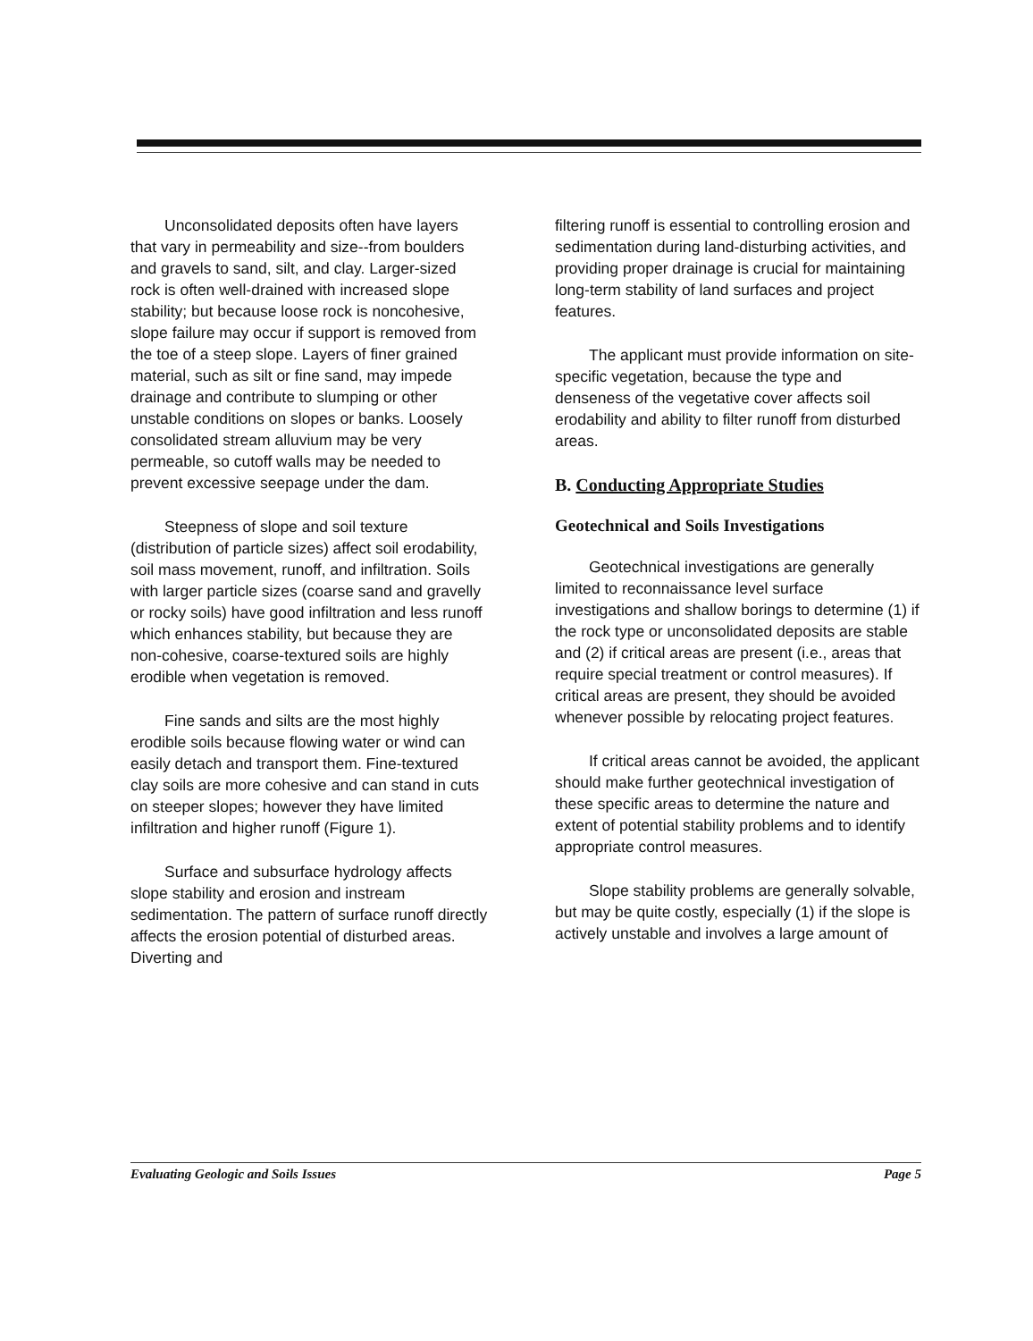Unconsolidated deposits often have layers that vary in permeability and size--from boulders and gravels to sand, silt, and clay. Larger-sized rock is often well-drained with increased slope stability; but because loose rock is noncohesive, slope failure may occur if support is removed from the toe of a steep slope. Layers of finer grained material, such as silt or fine sand, may impede drainage and contribute to slumping or other unstable conditions on slopes or banks. Loosely consolidated stream alluvium may be very permeable, so cutoff walls may be needed to prevent excessive seepage under the dam.
Steepness of slope and soil texture (distribution of particle sizes) affect soil erodability, soil mass movement, runoff, and infiltration. Soils with larger particle sizes (coarse sand and gravelly or rocky soils) have good infiltration and less runoff which enhances stability, but because they are non-cohesive, coarse-textured soils are highly erodible when vegetation is removed.
Fine sands and silts are the most highly erodible soils because flowing water or wind can easily detach and transport them. Fine-textured clay soils are more cohesive and can stand in cuts on steeper slopes; however they have limited infiltration and higher runoff (Figure 1).
Surface and subsurface hydrology affects slope stability and erosion and instream sedimentation. The pattern of surface runoff directly affects the erosion potential of disturbed areas. Diverting and
filtering runoff is essential to controlling erosion and sedimentation during land-disturbing activities, and providing proper drainage is crucial for maintaining long-term stability of land surfaces and project features.
The applicant must provide information on site-specific vegetation, because the type and denseness of the vegetative cover affects soil erodability and ability to filter runoff from disturbed areas.
B. Conducting Appropriate Studies
Geotechnical and Soils Investigations
Geotechnical investigations are generally limited to reconnaissance level surface investigations and shallow borings to determine (1) if the rock type or unconsolidated deposits are stable and (2) if critical areas are present (i.e., areas that require special treatment or control measures). If critical areas are present, they should be avoided whenever possible by relocating project features.
If critical areas cannot be avoided, the applicant should make further geotechnical investigation of these specific areas to determine the nature and extent of potential stability problems and to identify appropriate control measures.
Slope stability problems are generally solvable, but may be quite costly, especially (1) if the slope is actively unstable and involves a large amount of
Evaluating Geologic and Soils Issues Page 5